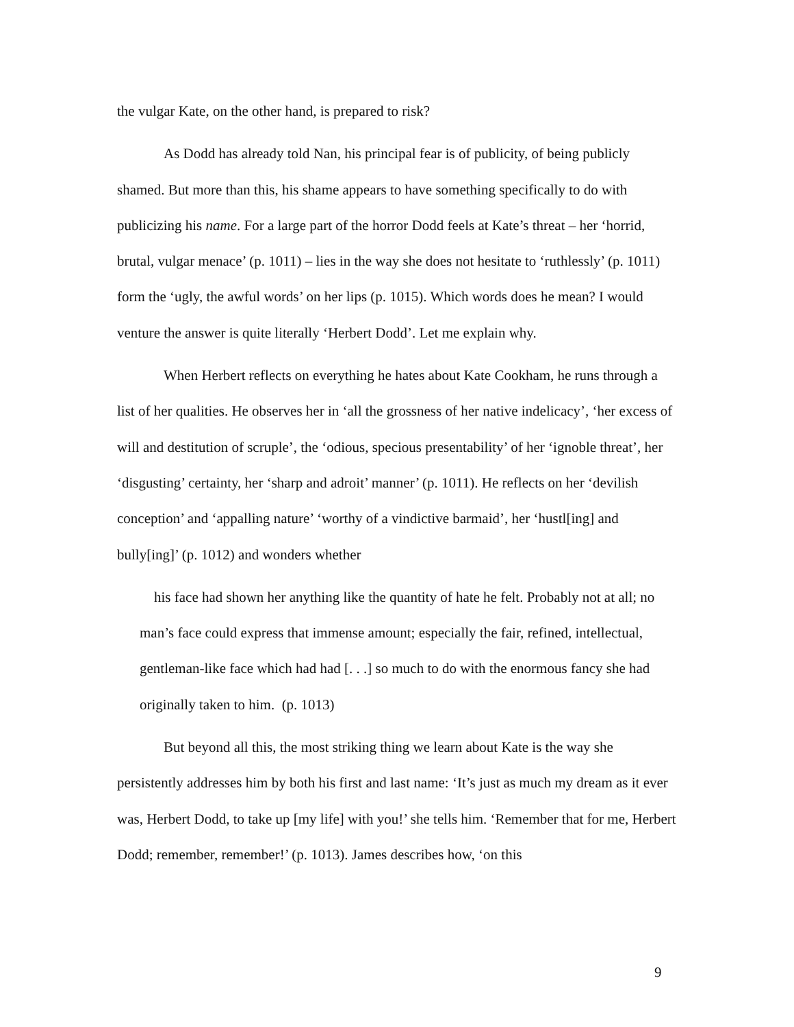the vulgar Kate, on the other hand, is prepared to risk?
As Dodd has already told Nan, his principal fear is of publicity, of being publicly shamed. But more than this, his shame appears to have something specifically to do with publicizing his name. For a large part of the horror Dodd feels at Kate’s threat – her ‘horrid, brutal, vulgar menace’ (p. 1011) – lies in the way she does not hesitate to ‘ruthlessly’ (p. 1011) form the ‘ugly, the awful words’ on her lips (p. 1015). Which words does he mean? I would venture the answer is quite literally ‘Herbert Dodd’. Let me explain why.
When Herbert reflects on everything he hates about Kate Cookham, he runs through a list of her qualities. He observes her in ‘all the grossness of her native indelicacy’, ‘her excess of will and destitution of scruple’, the ‘odious, specious presentability’ of her ‘ignoble threat’, her ‘disgusting’ certainty, her ‘sharp and adroit’ manner’ (p. 1011). He reflects on her ‘devilish conception’ and ‘appalling nature’ ‘worthy of a vindictive barmaid’, her ‘hustl[ing] and bully[ing]’ (p. 1012) and wonders whether
his face had shown her anything like the quantity of hate he felt. Probably not at all; no man’s face could express that immense amount; especially the fair, refined, intellectual, gentleman-like face which had had [. . .] so much to do with the enormous fancy she had originally taken to him. (p. 1013)
But beyond all this, the most striking thing we learn about Kate is the way she persistently addresses him by both his first and last name: ‘It’s just as much my dream as it ever was, Herbert Dodd, to take up [my life] with you!’ she tells him. ‘Remember that for me, Herbert Dodd; remember, remember!’ (p. 1013). James describes how, ‘on this
9